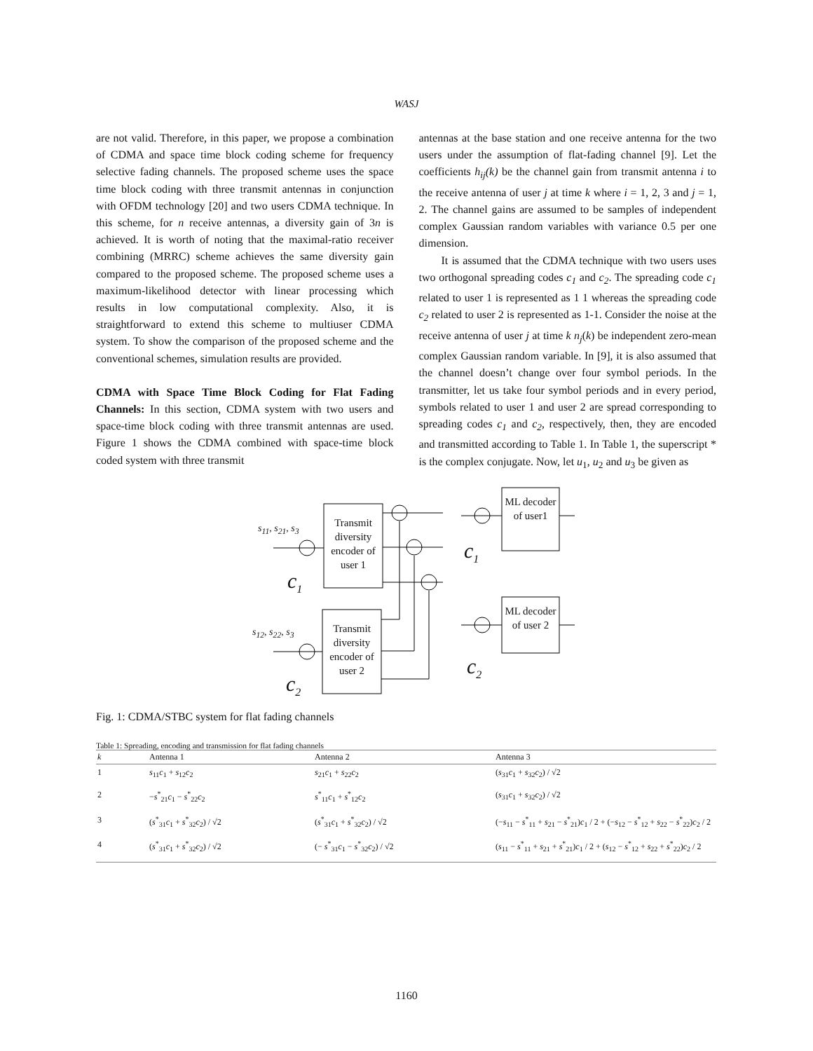WASJ
are not valid. Therefore, in this paper, we propose a combination of CDMA and space time block coding scheme for frequency selective fading channels. The proposed scheme uses the space time block coding with three transmit antennas in conjunction with OFDM technology [20] and two users CDMA technique. In this scheme, for n receive antennas, a diversity gain of 3n is achieved. It is worth of noting that the maximal-ratio receiver combining (MRRC) scheme achieves the same diversity gain compared to the proposed scheme. The proposed scheme uses a maximum-likelihood detector with linear processing which results in low computational complexity. Also, it is straightforward to extend this scheme to multiuser CDMA system. To show the comparison of the proposed scheme and the conventional schemes, simulation results are provided.
CDMA with Space Time Block Coding for Flat Fading Channels: In this section, CDMA system with two users and space-time block coding with three transmit antennas are used. Figure 1 shows the CDMA combined with space-time block coded system with three transmit
antennas at the base station and one receive antenna for the two users under the assumption of flat-fading channel [9]. Let the coefficients h<sub>ij</sub>(k) be the channel gain from transmit antenna i to the receive antenna of user j at time k where i = 1, 2, 3 and j = 1, 2. The channel gains are assumed to be samples of independent complex Gaussian random variables with variance 0.5 per one dimension.
It is assumed that the CDMA technique with two users uses two orthogonal spreading codes c<sub>1</sub> and c<sub>2</sub>. The spreading code c<sub>1</sub> related to user 1 is represented as 1 1 whereas the spreading code c<sub>2</sub> related to user 2 is represented as 1-1. Consider the noise at the receive antenna of user j at time k n<sub>j</sub>(k) be independent zero-mean complex Gaussian random variable. In [9], it is also assumed that the channel doesn’t change over four symbol periods. In the transmitter, let us take four symbol periods and in every period, symbols related to user 1 and user 2 are spread corresponding to spreading codes c<sub>1</sub> and c<sub>2</sub>, respectively, then, they are encoded and transmitted according to Table 1. In Table 1, the superscript * is the complex conjugate. Now, let u<sub>1</sub>, u<sub>2</sub> and u<sub>3</sub> be given as
Transmit diversity encoder of user 1
Transmit diversity encoder of user 2
ML decoder of user1
ML decoder of user 2
s<sub>11</sub>, s<sub>21</sub>, s<sub>3</sub>
s<sub>12</sub>, s<sub>22</sub>, s<sub>3</sub>
c<sub>1</sub>
c<sub>2</sub>
c<sub>1</sub>
c<sub>2</sub>
Fig. 1: CDMA/STBC system for flat fading channels
Table 1: Spreading, encoding and transmission for flat fading channels
| k | Antenna 1 | Antenna 2 | Antenna 3 |
| --- | --- | --- | --- |
| 1 | s<sub>11</sub> c<sub>1</sub> + s<sub>12</sub> c<sub>2</sub> | s<sub>21</sub> c<sub>1</sub> + s<sub>22</sub> c<sub>2</sub> | ( s<sub>31</sub> c<sub>1</sub> + s<sub>32</sub> c<sub>2</sub>) / √2 |
| 2 | − s<sup>*</sup><sub>21</sub> c<sub>1</sub> − s<sup>*</sup><sub>22</sub> c<sub>2</sub> | s<sup>*</sup><sub>11</sub> c<sub>1</sub> + s<sup>*</sup><sub>12</sub> c<sub>2</sub> | ( s<sub>31</sub> c<sub>1</sub> + s<sub>32</sub> c<sub>2</sub>) / √2 |
| 3 | ( s<sup>*</sup><sub>31</sub> c<sub>1</sub> + s<sup>*</sup><sub>32</sub> c<sub>2</sub>) / √2 | ( s<sup>*</sup><sub>31</sub> c<sub>1</sub> + s<sup>*</sup><sub>32</sub> c<sub>2</sub>) / √2 | (− s<sub>11</sub> − s<sup>*</sup><sub>11</sub> + s<sub>21</sub> − s<sup>*</sup><sub>21</sub>) c<sub>1</sub> / 2 + (− s<sub>12</sub> − s<sup>*</sup><sub>12</sub> + s<sub>22</sub> − s<sup>*</sup><sub>22</sub>) c<sub>2</sub> / 2 |
| 4 | ( s<sup>*</sup><sub>31</sub> c<sub>1</sub> + s<sup>*</sup><sub>32</sub> c<sub>2</sub>) / √2 | (− s<sup>*</sup><sub>31</sub> c<sub>1</sub> − s<sup>*</sup><sub>32</sub> c<sub>2</sub>) / √2 | ( s<sub>11</sub> − s<sup>*</sup><sub>11</sub> + s<sub>21</sub> + s<sup>*</sup><sub>21</sub>) c<sub>1</sub> / 2 + ( s<sub>12</sub> − s<sup>*</sup><sub>12</sub> + s<sub>22</sub> + s<sup>*</sup><sub>22</sub>) c<sub>2</sub> / 2 |
1160